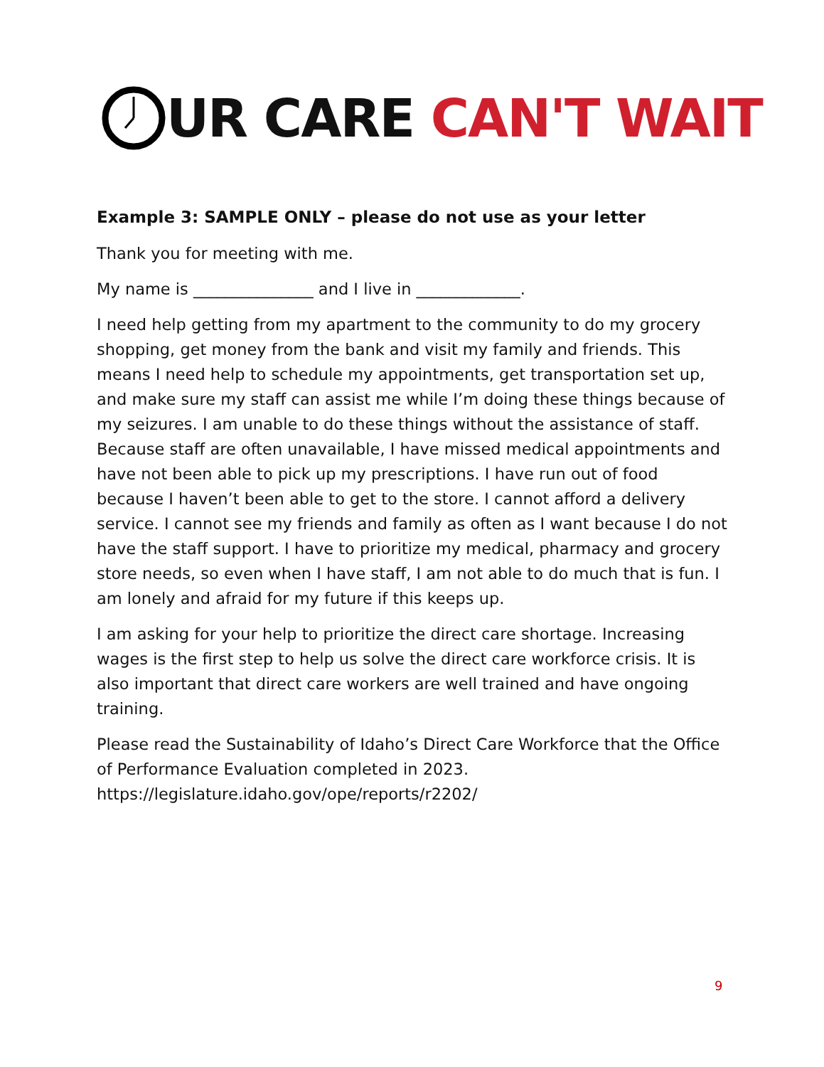UR CARE CAN'T WAIT
Example 3: SAMPLE ONLY – please do not use as your letter
Thank you for meeting with me.
My name is _______________ and I live in _____________.
I need help getting from my apartment to the community to do my grocery shopping, get money from the bank and visit my family and friends. This means I need help to schedule my appointments, get transportation set up, and make sure my staff can assist me while I’m doing these things because of my seizures. I am unable to do these things without the assistance of staff. Because staff are often unavailable, I have missed medical appointments and have not been able to pick up my prescriptions. I have run out of food because I haven’t been able to get to the store. I cannot afford a delivery service. I cannot see my friends and family as often as I want because I do not have the staff support. I have to prioritize my medical, pharmacy and grocery store needs, so even when I have staff, I am not able to do much that is fun. I am lonely and afraid for my future if this keeps up.
I am asking for your help to prioritize the direct care shortage. Increasing wages is the first step to help us solve the direct care workforce crisis. It is also important that direct care workers are well trained and have ongoing training.
Please read the Sustainability of Idaho’s Direct Care Workforce that the Office of Performance Evaluation completed in 2023.
https://legislature.idaho.gov/ope/reports/r2202/
9